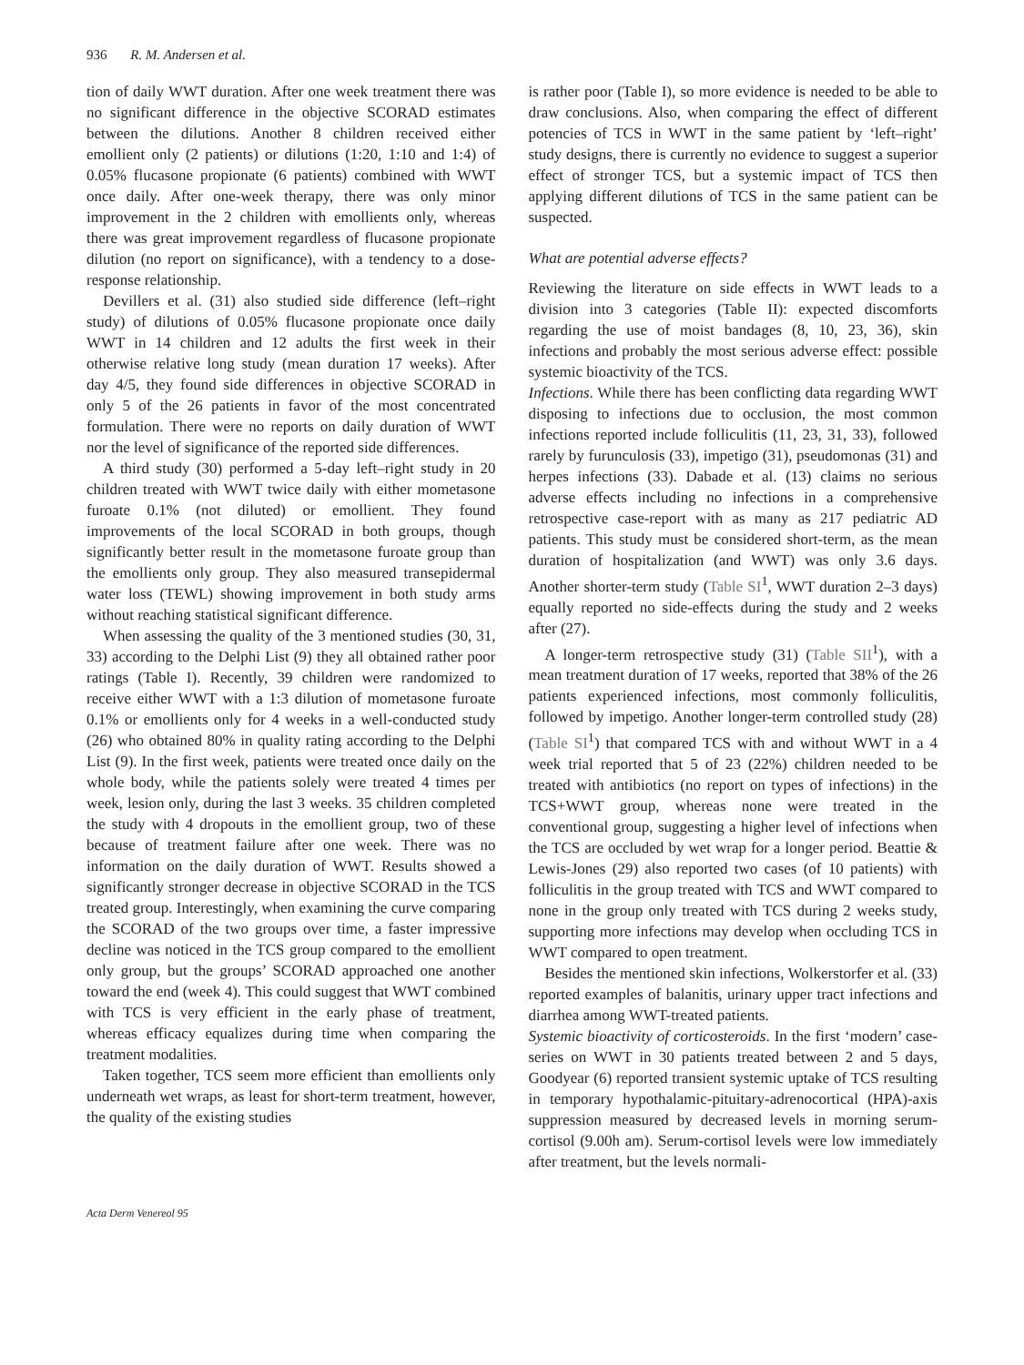936 R. M. Andersen et al.
tion of daily WWT duration. After one week treatment there was no significant difference in the objective SCORAD estimates between the dilutions. Another 8 children received either emollient only (2 patients) or dilutions (1:20, 1:10 and 1:4) of 0.05% flucasone propionate (6 patients) combined with WWT once daily. After one-week therapy, there was only minor improvement in the 2 children with emollients only, whereas there was great improvement regardless of flucasone propionate dilution (no report on significance), with a tendency to a dose-response relationship.
Devillers et al. (31) also studied side difference (left–right study) of dilutions of 0.05% flucasone propionate once daily WWT in 14 children and 12 adults the first week in their otherwise relative long study (mean duration 17 weeks). After day 4/5, they found side differences in objective SCORAD in only 5 of the 26 patients in favor of the most concentrated formulation. There were no reports on daily duration of WWT nor the level of significance of the reported side differences.
A third study (30) performed a 5-day left–right study in 20 children treated with WWT twice daily with either mometasone furoate 0.1% (not diluted) or emollient. They found improvements of the local SCORAD in both groups, though significantly better result in the mometasone furoate group than the emollients only group. They also measured transepidermal water loss (TEWL) showing improvement in both study arms without reaching statistical significant difference.
When assessing the quality of the 3 mentioned studies (30, 31, 33) according to the Delphi List (9) they all obtained rather poor ratings (Table I). Recently, 39 children were randomized to receive either WWT with a 1:3 dilution of mometasone furoate 0.1% or emollients only for 4 weeks in a well-conducted study (26) who obtained 80% in quality rating according to the Delphi List (9). In the first week, patients were treated once daily on the whole body, while the patients solely were treated 4 times per week, lesion only, during the last 3 weeks. 35 children completed the study with 4 dropouts in the emollient group, two of these because of treatment failure after one week. There was no information on the daily duration of WWT. Results showed a significantly stronger decrease in objective SCORAD in the TCS treated group. Interestingly, when examining the curve comparing the SCORAD of the two groups over time, a faster impressive decline was noticed in the TCS group compared to the emollient only group, but the groups’ SCORAD approached one another toward the end (week 4). This could suggest that WWT combined with TCS is very efficient in the early phase of treatment, whereas efficacy equalizes during time when comparing the treatment modalities.
Taken together, TCS seem more efficient than emollients only underneath wet wraps, as least for short-term treatment, however, the quality of the existing studies
is rather poor (Table I), so more evidence is needed to be able to draw conclusions. Also, when comparing the effect of different potencies of TCS in WWT in the same patient by ‘left–right’ study designs, there is currently no evidence to suggest a superior effect of stronger TCS, but a systemic impact of TCS then applying different dilutions of TCS in the same patient can be suspected.
What are potential adverse effects?
Reviewing the literature on side effects in WWT leads to a division into 3 categories (Table II): expected discomforts regarding the use of moist bandages (8, 10, 23, 36), skin infections and probably the most serious adverse effect: possible systemic bioactivity of the TCS.
Infections. While there has been conflicting data regarding WWT disposing to infections due to occlusion, the most common infections reported include folliculitis (11, 23, 31, 33), followed rarely by furunculosis (33), impetigo (31), pseudomonas (31) and herpes infections (33). Dabade et al. (13) claims no serious adverse effects including no infections in a comprehensive retrospective case-report with as many as 217 pediatric AD patients. This study must be considered short-term, as the mean duration of hospitalization (and WWT) was only 3.6 days. Another shorter-term study (Table SI<sup>1</sup>, WWT duration 2–3 days) equally reported no side-effects during the study and 2 weeks after (27).
A longer-term retrospective study (31) (Table SII<sup>1</sup>), with a mean treatment duration of 17 weeks, reported that 38% of the 26 patients experienced infections, most commonly folliculitis, followed by impetigo. Another longer-term controlled study (28) (Table SI<sup>1</sup>) that compared TCS with and without WWT in a 4 week trial reported that 5 of 23 (22%) children needed to be treated with antibiotics (no report on types of infections) in the TCS+WWT group, whereas none were treated in the conventional group, suggesting a higher level of infections when the TCS are occluded by wet wrap for a longer period. Beattie & Lewis-Jones (29) also reported two cases (of 10 patients) with folliculitis in the group treated with TCS and WWT compared to none in the group only treated with TCS during 2 weeks study, supporting more infections may develop when occluding TCS in WWT compared to open treatment.
Besides the mentioned skin infections, Wolkerstorfer et al. (33) reported examples of balanitis, urinary upper tract infections and diarrhea among WWT-treated patients.
Systemic bioactivity of corticosteroids. In the first ‘modern’ case-series on WWT in 30 patients treated between 2 and 5 days, Goodyear (6) reported transient systemic uptake of TCS resulting in temporary hypothalamic-pituitary-adrenocortical (HPA)-axis suppression measured by decreased levels in morning serum-cortisol (9.00h am). Serum-cortisol levels were low immediately after treatment, but the levels normali-
Acta Derm Venereol 95